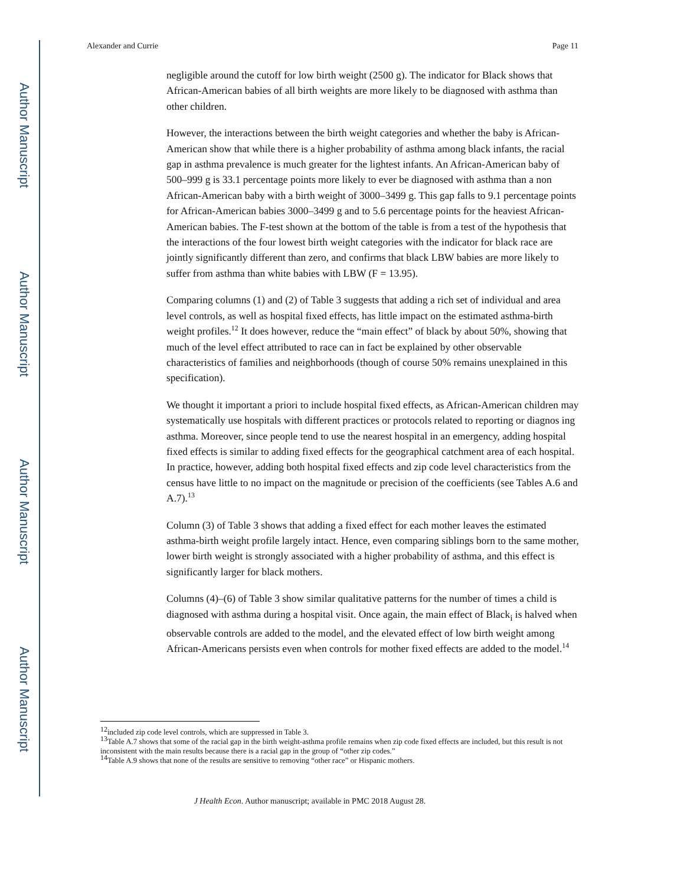Author Manuscript
Author Manuscript
Author Manuscript
Author Manuscript
Alexander and Currie Page 11
negligible around the cutoff for low birth weight (2500 g). The indicator for Black shows that African-American babies of all birth weights are more likely to be diagnosed with asthma than other children.
However, the interactions between the birth weight categories and whether the baby is African-American show that while there is a higher probability of asthma among black infants, the racial gap in asthma prevalence is much greater for the lightest infants. An African-American baby of 500–999 g is 33.1 percentage points more likely to ever be diagnosed with asthma than a non African-American baby with a birth weight of 3000–3499 g. This gap falls to 9.1 percentage points for African-American babies 3000–3499 g and to 5.6 percentage points for the heaviest African-American babies. The F-test shown at the bottom of the table is from a test of the hypothesis that the interactions of the four lowest birth weight categories with the indicator for black race are jointly significantly different than zero, and confirms that black LBW babies are more likely to suffer from asthma than white babies with LBW (F = 13.95).
Comparing columns (1) and (2) of Table 3 suggests that adding a rich set of individual and area level controls, as well as hospital fixed effects, has little impact on the estimated asthma-birth weight profiles.<sup>12</sup> It does however, reduce the “main effect” of black by about 50%, showing that much of the level effect attributed to race can in fact be explained by other observable characteristics of families and neighborhoods (though of course 50% remains unexplained in this specification).
We thought it important a priori to include hospital fixed effects, as African-American children may systematically use hospitals with different practices or protocols related to reporting or diagnos ing asthma. Moreover, since people tend to use the nearest hospital in an emergency, adding hospital fixed effects is similar to adding fixed effects for the geographical catchment area of each hospital. In practice, however, adding both hospital fixed effects and zip code level characteristics from the census have little to no impact on the magnitude or precision of the coefficients (see Tables A.6 and A.7).<sup>13</sup>
Column (3) of Table 3 shows that adding a fixed effect for each mother leaves the estimated asthma-birth weight profile largely intact. Hence, even comparing siblings born to the same mother, lower birth weight is strongly associated with a higher probability of asthma, and this effect is significantly larger for black mothers.
Columns (4)–(6) of Table 3 show similar qualitative patterns for the number of times a child is diagnosed with asthma during a hospital visit. Once again, the main effect of Black<sub>i</sub> is halved when observable controls are added to the model, and the elevated effect of low birth weight among African-Americans persists even when controls for mother fixed effects are added to the model.<sup>14</sup>
<sup>12</sup> included zip code level controls, which are suppressed in Table 3.
<sup>13</sup> Table A.7 shows that some of the racial gap in the birth weight-asthma profile remains when zip code fixed effects are included, but this result is not inconsistent with the main results because there is a racial gap in the group of “other zip codes.”
<sup>14</sup> Table A.9 shows that none of the results are sensitive to removing “other race” or Hispanic mothers.
J Health Econ. Author manuscript; available in PMC 2018 August 28.